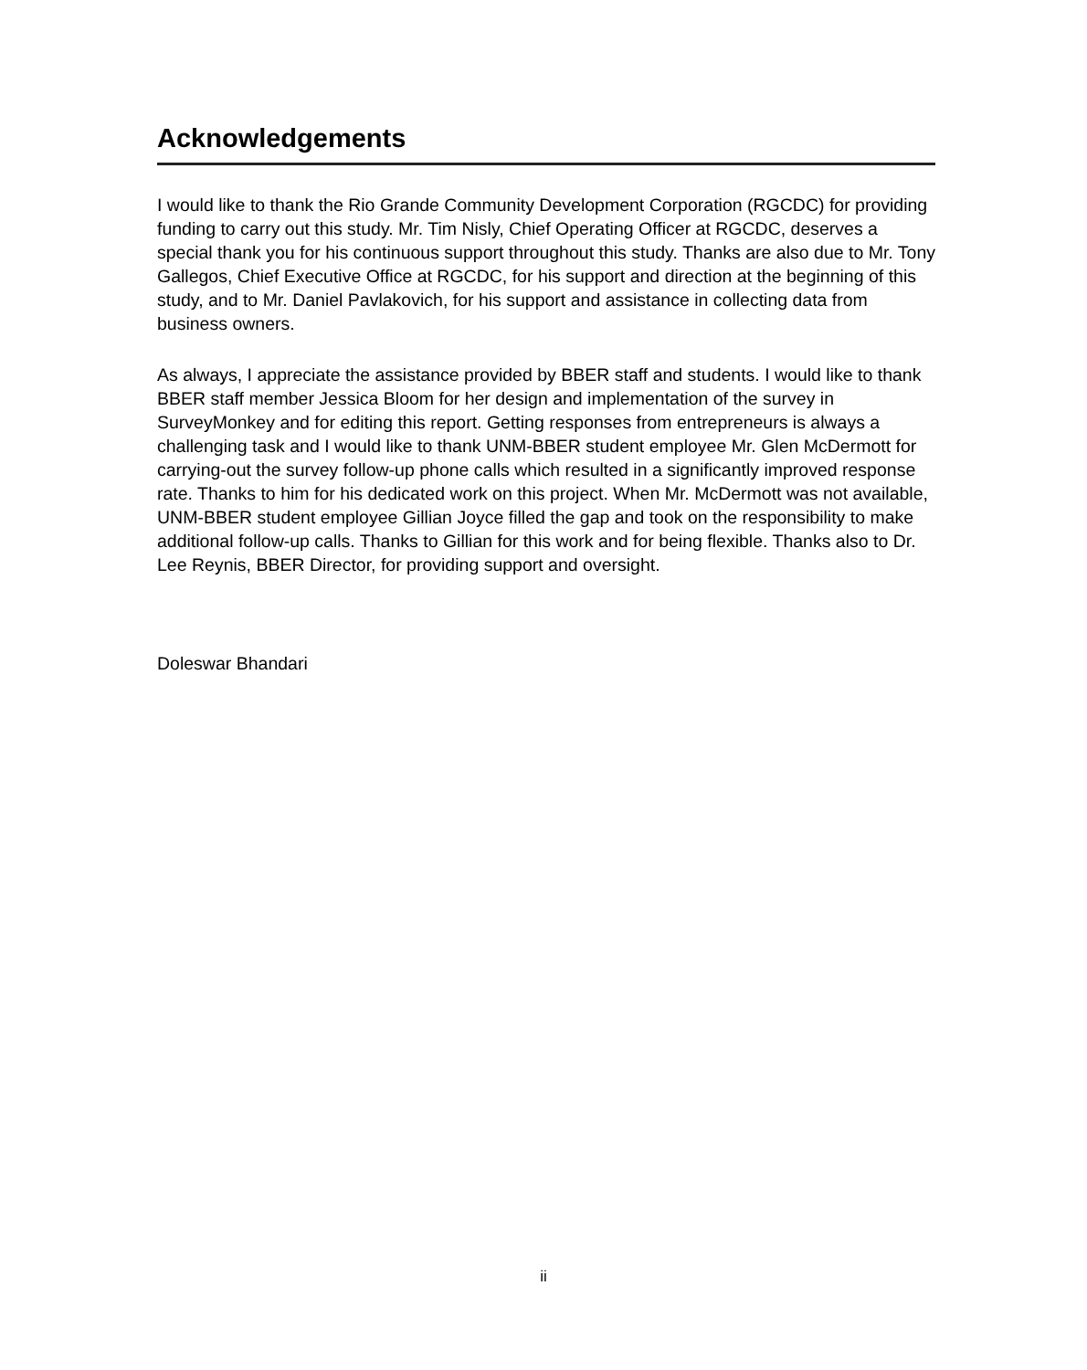Acknowledgements
I would like to thank the Rio Grande Community Development Corporation (RGCDC) for providing funding to carry out this study. Mr. Tim Nisly, Chief Operating Officer at RGCDC, deserves a special thank you for his continuous support throughout this study. Thanks are also due to Mr. Tony Gallegos, Chief Executive Office at RGCDC, for his support and direction at the beginning of this study, and to Mr. Daniel Pavlakovich, for his support and assistance in collecting data from business owners.
As always, I appreciate the assistance provided by BBER staff and students. I would like to thank BBER staff member Jessica Bloom for her design and implementation of the survey in SurveyMonkey and for editing this report. Getting responses from entrepreneurs is always a challenging task and I would like to thank UNM-BBER student employee Mr. Glen McDermott for carrying-out the survey follow-up phone calls which resulted in a significantly improved response rate. Thanks to him for his dedicated work on this project. When Mr. McDermott was not available, UNM-BBER student employee Gillian Joyce filled the gap and took on the responsibility to make additional follow-up calls. Thanks to Gillian for this work and for being flexible. Thanks also to Dr. Lee Reynis, BBER Director, for providing support and oversight.
Doleswar Bhandari
ii